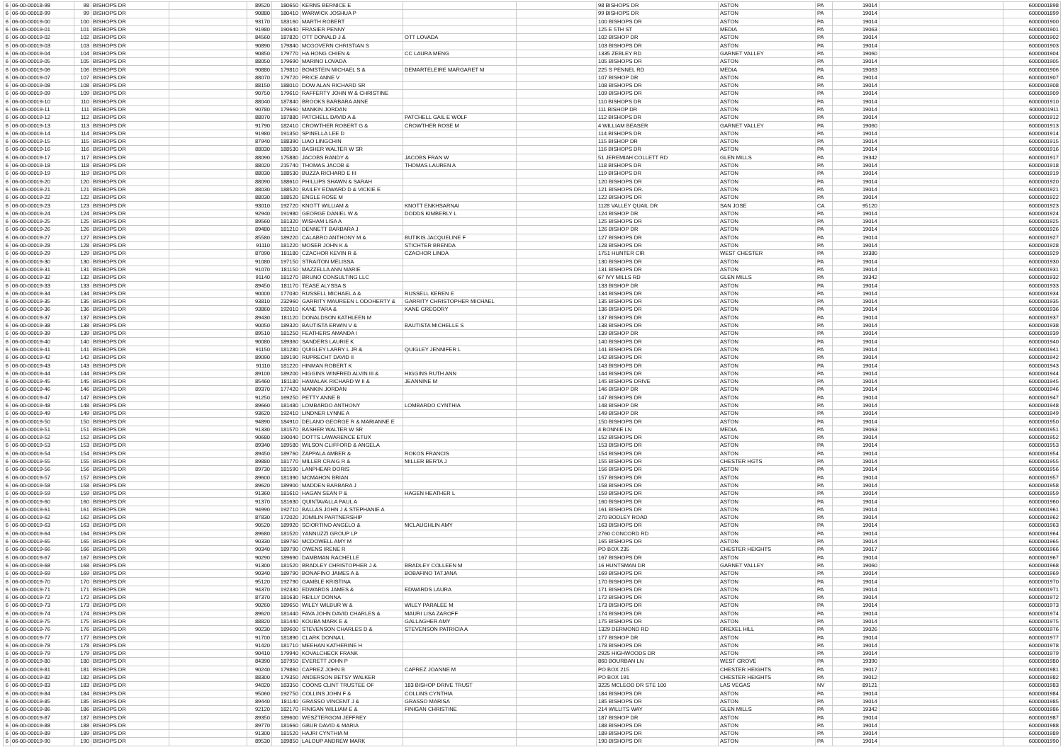| 6 | 06-00-00018-98 | 98 | BISHOPS DR | | 89520 | 180650 | KERNS BERNICE E | | | 98 BISHOPS DR | ASTON | PA | 19014 | | 6000001898 |
| 6 | 06-00-00018-99 | 99 | BISHOPS DR | | 90880 | 180410 | WARWICK JOSHUA P | | | 99 BISHOPS DR | ASTON | PA | 19014 | | 6000001899 |
| 6 | 06-00-00019-00 | 100 | BISHOPS DR | | 93170 | 183160 | MARTH ROBERT | | | 100 BISHOPS DR | ASTON | PA | 19014 | | 6000001900 |
| 6 | 06-00-00019-01 | 101 | BISHOPS DR | | 91980 | 190640 | FRASIER PENNY | | | 125 E 5TH ST | MEDIA | PA | 19063 | | 6000001901 |
| 6 | 06-00-00019-02 | 102 | BISHOPS DR | | 84560 | 187820 | OTT DONALD J & | OTT LOVADA | | 102 BISHOP DR | ASTON | PA | 19014 | | 6000001902 |
| 6 | 06-00-00019-03 | 103 | BISHOPS DR | | 90890 | 179840 | MCGOVERN CHRISTIAN S | | | 103 BISHOPS DR | ASTON | PA | 19014 | | 6000001903 |
| 6 | 06-00-00019-04 | 104 | BISHOPS DR | | 90850 | 179770 | HA HONG CHIEN & | CC LAURA MENG | | 1335 ZEBLEY RD | GARNET VALLEY | PA | 19060 | | 6000001904 |
| 6 | 06-00-00019-05 | 105 | BISHOPS DR | | 88050 | 179690 | MARINO LOVADA | | | 105 BISHOPS DR | ASTON | PA | 19014 | | 6000001905 |
| 6 | 06-00-00019-06 | 106 | BISHOPS DR | | 90880 | 179810 | BOMSTEIN MICHAEL S & | DEMARTELEIRE MARGARET M | | 225 S PENNEL RD | MEDIA | PA | 19063 | | 6000001906 |
| 6 | 06-00-00019-07 | 107 | BISHOPS DR | | 88070 | 179720 | PRICE ANNE V | | | 107 BISHOP DR | ASTON | PA | 19014 | | 6000001907 |
| 6 | 06-00-00019-08 | 108 | BISHOPS DR | | 88150 | 188010 | DOW ALAN RICHARD SR | | | 108 BISHOPS DR | ASTON | PA | 19014 | | 6000001908 |
| 6 | 06-00-00019-09 | 109 | BISHOPS DR | | 90750 | 179610 | RAFFERTY JOHN W & CHRISTINE | | | 109 BISHOPS DR | ASTON | PA | 19014 | | 6000001909 |
| 6 | 06-00-00019-10 | 110 | BISHOPS DR | | 88040 | 187840 | BROOKS BARBARA ANNE | | | 110 BISHOPS DR | ASTON | PA | 19014 | | 6000001910 |
| 6 | 06-00-00019-11 | 111 | BISHOPS DR | | 90780 | 179660 | MANKIN JORDAN | | | 111 BISHOP DR | ASTON | PA | 19014 | | 6000001911 |
| 6 | 06-00-00019-12 | 112 | BISHOPS DR | | 88070 | 187880 | PATCHELL DAVID A & | PATCHELL GAIL E WOLF | | 112 BISHOPS DR | ASTON | PA | 19014 | | 6000001912 |
| 6 | 06-00-00019-13 | 113 | BISHOPS DR | | 91790 | 182410 | CROWTHER ROBERT G & | CROWTHER ROSE M | | 4 WILLIAM BEASER | GARNET VALLEY | PA | 19060 | | 6000001913 |
| 6 | 06-00-00019-14 | 114 | BISHOPS DR | | 91980 | 191350 | SPINELLA LEE D | | | 114 BISHOPS DR | ASTON | PA | 19014 | | 6000001914 |
| 6 | 06-00-00019-15 | 115 | BISHOPS DR | | 87940 | 188390 | LIAO LINGCHIN | | | 115 BISHOP DR | ASTON | PA | 19014 | | 6000001915 |
| 6 | 06-00-00019-16 | 116 | BISHOPS DR | | 88030 | 188530 | BASHER WALTER W SR | | | 116 BISHOPS DR | ASTON | PA | 19014 | | 6000001916 |
| 6 | 06-00-00019-17 | 117 | BISHOPS DR | | 88090 | 175880 | JACOBS RANDY & | JACOBS FRAN W | | 51 JEREMIAH COLLETT RD | GLEN MILLS | PA | 19342 | | 6000001917 |
| 6 | 06-00-00019-18 | 118 | BISHOPS DR | | 88020 | 215740 | THOMAS JACOB & | THOMAS LAUREN A | | 118 BISHOPS DR | ASTON | PA | 19014 | | 6000001918 |
| 6 | 06-00-00019-19 | 119 | BISHOPS DR | | 88030 | 188530 | BUZZA RICHARD E III | | | 119 BISHOPS DR | ASTON | PA | 19014 | | 6000001919 |
| 6 | 06-00-00019-20 | 120 | BISHOPS DR | | 88090 | 188610 | PHILLIPS SHAWN & SARAH | | | 120 BISHOPS DR | ASTON | PA | 19014 | | 6000001920 |
| 6 | 06-00-00019-21 | 121 | BISHOPS DR | | 88030 | 188520 | BAILEY EDWARD D & VICKIE E | | | 121 BISHOPS DR. | ASTON | PA | 19014 | | 6000001921 |
| 6 | 06-00-00019-22 | 122 | BISHOPS DR | | 88030 | 188520 | ENGLE ROSE M | | | 122 BISHOPS DR | ASTON | PA | 19014 | | 6000001922 |
| 6 | 06-00-00019-23 | 123 | BISHOPS DR | | 93010 | 192720 | KNOTT WILLIAM & | KNOTT ENKHSARNAI | | 1128 VALLEY QUAIL DR | SAN JOSE | CA | 95120 | | 6000001923 |
| 6 | 06-00-00019-24 | 124 | BISHOPS DR | | 92940 | 191980 | GEORGE DANIEL W & | DODDS KIMBERLY L | | 124 BISHOP DR | ASTON | PA | 19014 | | 6000001924 |
| 6 | 06-00-00019-25 | 125 | BISHOPS DR | | 89560 | 181320 | WISHAM LISA A | | | 125 BISHOPS DR | ASTON | PA | 19014 | | 6000001925 |
| 6 | 06-00-00019-26 | 126 | BISHOPS DR | | 89480 | 181210 | DENNETT BARBARA J | | | 126 BISHOP DR | ASTON | PA | 19014 | | 6000001926 |
| 6 | 06-00-00019-27 | 127 | BISHOPS DR | | 85580 | 189220 | CALABRO ANTHONY M & | BUTIKIS JACQUELINE F | | 127 BISHOPS DR | ASTON | PA | 19014 | | 6000001927 |
| 6 | 06-00-00019-28 | 128 | BISHOPS DR | | 91110 | 181220 | MOSER JOHN K & | STICHTER BRENDA | | 128 BISHOPS DR | ASTON | PA | 19014 | | 6000001928 |
| 6 | 06-00-00019-29 | 129 | BISHOPS DR | | 87090 | 181180 | CZACHOR KEVIN R & | CZACHOR LINDA | | 1751 HUNTER CIR | WEST CHESTER | PA | 19380 | | 6000001929 |
| 6 | 06-00-00019-30 | 130 | BISHOPS DR | | 91080 | 197150 | STRAITON MELISSA | | | 130 BISHOPS DR | ASTON | PA | 19014 | | 6000001930 |
| 6 | 06-00-00019-31 | 131 | BISHOPS DR | | 91070 | 181150 | MAZZELLA ANN MARIE | | | 131 BISHOPS DR | ASTON | PA | 19014 | | 6000001931 |
| 6 | 06-00-00019-32 | 132 | BISHOPS DR | | 91140 | 181270 | BRUNO CONSULTING LLC | | | 67 IVY MILLS RD | GLEN MILLS | PA | 19342 | | 6000001932 |
| 6 | 06-00-00019-33 | 133 | BISHOPS DR | | 89450 | 181170 | TEASE ALYSSA S | | | 133 BISHOP DR | ASTON | PA | 19014 | | 6000001933 |
| 6 | 06-00-00019-34 | 134 | BISHOPS DR | | 90000 | 177030 | RUSSELL MICHAEL A & | RUSSELL KEREN E | | 134 BISHOPS DR | ASTON | PA | 19014 | | 6000001934 |
| 6 | 06-00-00019-35 | 135 | BISHOPS DR | | 93810 | 232960 | GARRITY MAUREEN L ODOHERTY & | GARRITY CHRISTOPHER MICHAEL | | 135 BISHOPS DR | ASTON | PA | 19014 | | 6000001935 |
| 6 | 06-00-00019-36 | 136 | BISHOPS DR | | 93860 | 192010 | KANE TARA & | KANE GREGORY | | 136 BISHOPS DR | ASTON | PA | 19014 | | 6000001936 |
| 6 | 06-00-00019-37 | 137 | BISHOPS DR | | 89430 | 181120 | DONALDSON KATHLEEN M | | | 137 BISHOPS DR | ASTON | PA | 19014 | | 6000001937 |
| 6 | 06-00-00019-38 | 138 | BISHOPS DR | | 90050 | 189320 | BAUTISTA ERWIN V & | BAUTISTA MICHELLE S | | 138 BISHOPS DR | ASTON | PA | 19014 | | 6000001938 |
| 6 | 06-00-00019-39 | 139 | BISHOPS DR | | 89510 | 181250 | FEATHERS AMANDA I | | | 139 BISHOP DR | ASTON | PA | 19014 | | 6000001939 |
| 6 | 06-00-00019-40 | 140 | BISHOPS DR | | 90080 | 189360 | SANDERS LAURIE K | | | 140 BISHOPS DR | ASTON | PA | 19014 | | 6000001940 |
| 6 | 06-00-00019-41 | 141 | BISHOPS DR | | 91150 | 181280 | QUIGLEY LARRY L JR & | QUIGLEY JENNIFER L | | 141 BISHOPS DR | ASTON | PA | 19014 | | 6000001941 |
| 6 | 06-00-00019-42 | 142 | BISHOPS DR | | 89090 | 189190 | RUPRECHT DAVID II | | | 142 BISHOPS DR | ASTON | PA | 19014 | | 6000001942 |
| 6 | 06-00-00019-43 | 143 | BISHOPS DR | | 91110 | 181220 | HINMAN ROBERT K | | | 143 BISHOPS DR | ASTON | PA | 19014 | | 6000001943 |
| 6 | 06-00-00019-44 | 144 | BISHOPS DR | | 89100 | 189200 | HIGGINS WINFRED ALVIN III & | HIGGINS RUTH ANN | | 144 BISHOPS DR | ASTON | PA | 19014 | | 6000001944 |
| 6 | 06-00-00019-45 | 145 | BISHOPS DR | | 85460 | 181180 | HAMALAK RICHARD W II & | JEANNINE M | | 145 BISHOPS DRIVE | ASTON | PA | 19014 | | 6000001945 |
| 6 | 06-00-00019-46 | 146 | BISHOPS DR | | 89370 | 177420 | MANKIN JORDAN | | | 146 BISHOP DR | ASTON | PA | 19014 | | 6000001946 |
| 6 | 06-00-00019-47 | 147 | BISHOPS DR | | 91250 | 169250 | PETTY ANNE B | | | 147 BISHOPS DR | ASTON | PA | 19014 | | 6000001947 |
| 6 | 06-00-00019-48 | 148 | BISHOPS DR | | 89660 | 181480 | LOMBARDO ANTHONY | LOMBARDO CYNTHIA | | 148 BISHOP DR | ASTON | PA | 19014 | | 6000001948 |
| 6 | 06-00-00019-49 | 149 | BISHOPS DR | | 93620 | 192410 | LINDNER LYNNE A | | | 149 BISHOP DR | ASTON | PA | 19014 | | 6000001949 |
| 6 | 06-00-00019-50 | 150 | BISHOPS DR | | 94890 | 184910 | DELANO GEORGE R & MARIANNE E | | | 150 BISHOPS DR | ASTON | PA | 19014 | | 6000001950 |
| 6 | 06-00-00019-51 | 151 | BISHOPS DR | | 91330 | 181570 | BASHER WALTER W SR | | | 4 BONNIE LN | MEDIA | PA | 19063 | | 6000001951 |
| 6 | 06-00-00019-52 | 152 | BISHOPS DR | | 90680 | 190040 | DOTTS LAWARENCE ETUX | | | 152 BISHOPS DR | ASTON | PA | 19014 | | 6000001952 |
| 6 | 06-00-00019-53 | 153 | BISHOPS DR | | 89340 | 189580 | WILSON CLIFFORD & ANGELA | | | 153 BISHOPS DR | ASTON | PA | 19014 | | 6000001953 |
| 6 | 06-00-00019-54 | 154 | BISHOPS DR | | 89450 | 189760 | ZAPPALA AMBER & | ROKOS FRANCIS | | 154 BISHOPS DR | ASTON | PA | 19014 | | 6000001954 |
| 6 | 06-00-00019-55 | 155 | BISHOPS DR | | 89880 | 181770 | MILLER CRAIG R & | MILLER BERTA J | | 155 BISHOPS DR | CHESTER HGTS | PA | 19014 | | 6000001955 |
| 6 | 06-00-00019-56 | 156 | BISHOPS DR | | 89730 | 181590 | LANPHEAR DORIS | | | 156 BISHOPS DR | ASTON | PA | 19014 | | 6000001956 |
| 6 | 06-00-00019-57 | 157 | BISHOPS DR | | 89600 | 181390 | MCMAHON BRIAN | | | 157 BISHOPS DR | ASTON | PA | 19014 | | 6000001957 |
| 6 | 06-00-00019-58 | 158 | BISHOPS DR | | 89620 | 189900 | MADDEN BARBARA J | | | 158 BISHOPS DR | ASTON | PA | 19014 | | 6000001958 |
| 6 | 06-00-00019-59 | 159 | BISHOPS DR | | 91360 | 181610 | HAGAN SEAN P & | HAGEN HEATHER L | | 159 BISHOPS DR | ASTON | PA | 19014 | | 6000001959 |
| 6 | 06-00-00019-60 | 160 | BISHOPS DR | | 91370 | 181630 | QUINTAVALLA PAUL A | | | 160 BISHOPS DR | ASTON | PA | 19014 | | 6000001960 |
| 6 | 06-00-00019-61 | 161 | BISHOPS DR | | 94990 | 192710 | BALLAS JOHN J & STEPHANIE A | | | 161 BISHOPS DR | ASTON | PA | 19014 | | 6000001961 |
| 6 | 06-00-00019-62 | 162 | BISHOPS DR | | 87830 | 172020 | JOMILIN PARTNERSHIP | | | 270 BODLEY ROAD | ASTON | PA | 19014 | | 6000001962 |
| 6 | 06-00-00019-63 | 163 | BISHOPS DR | | 90520 | 189920 | SCIORTINO ANGELO & | MCLAUGHLIN AMY | | 163 BISHOPS DR | ASTON | PA | 19014 | | 6000001963 |
| 6 | 06-00-00019-64 | 164 | BISHOPS DR | | 89680 | 181520 | YANNUZZI GROUP LP | | | 2760 CONCORD RD | ASTON | PA | 19014 | | 6000001964 |
| 6 | 06-00-00019-65 | 165 | BISHOPS DR | | 90330 | 189760 | MCDOWELL AMY M | | | 165 BISHOPS DR | ASTON | PA | 19014 | | 6000001965 |
| 6 | 06-00-00019-66 | 166 | BISHOPS DR | | 90340 | 189790 | OWENS IRENE R | | | PO BOX 235 | CHESTER HEIGHTS | PA | 19017 | | 6000001966 |
| 6 | 06-00-00019-67 | 167 | BISHOPS DR | | 90290 | 189690 | DAMBMAN RACHELLE | | | 167 BISHOPS DR | ASTON | PA | 19014 | | 6000001967 |
| 6 | 06-00-00019-68 | 168 | BISHOPS DR | | 91300 | 181520 | BRADLEY CHRISTOPHER J & | BRADLEY COLLEEN M | | 16 HUNTSMAN DR | GARNET VALLEY | PA | 19060 | | 6000001968 |
| 6 | 06-00-00019-69 | 169 | BISHOPS DR | | 90340 | 189790 | BONAFINO JAMES A & | BOBAFINO TATJANA | | 169 BISHOPS DR | ASTON | PA | 19014 | | 6000001969 |
| 6 | 06-00-00019-70 | 170 | BISHOPS DR | | 95120 | 192790 | GAMBLE KRISTINA | | | 170 BISHOPS DR | ASTON | PA | 19014 | | 6000001970 |
| 6 | 06-00-00019-71 | 171 | BISHOPS DR | | 94370 | 192330 | EDWARDS JAMES & | EDWARDS LAURA | | 171 BISHOPS DR | ASTON | PA | 19014 | | 6000001971 |
| 6 | 06-00-00019-72 | 172 | BISHOPS DR | | 87370 | 181630 | REILLY DONNA | | | 172 BISHOPS DR | ASTON | PA | 19014 | | 6000001972 |
| 6 | 06-00-00019-73 | 173 | BISHOPS DR | | 90260 | 189650 | WILEY WILBUR W & | WILEY PARALEE M | | 173 BISHOPS DR | ASTON | PA | 19014 | | 6000001973 |
| 6 | 06-00-00019-74 | 174 | BISHOPS DR | | 89620 | 181440 | FAVA JOHN DAVID CHARLES & | MAURI LISA ZAROFF | | 174 BISHOPS DR | ASTON | PA | 19014 | | 6000001974 |
| 6 | 06-00-00019-75 | 175 | BISHOPS DR | | 88820 | 181440 | KOUBA MARK E & | GALLAGHER AMY | | 175 BISHOPS DR | ASTON | PA | 19014 | | 6000001975 |
| 6 | 06-00-00019-76 | 176 | BISHOPS DR | | 90230 | 189600 | STEVENSON CHARLES D & | STEVENSON PATRICIA A | | 1329 DERMOND RD | DREXEL HILL | PA | 19026 | | 6000001976 |
| 6 | 06-00-00019-77 | 177 | BISHOPS DR | | 91700 | 181890 | CLARK DONNA L | | | 177 BISHOP DR | ASTON | PA | 19014 | | 6000001977 |
| 6 | 06-00-00019-78 | 178 | BISHOPS DR | | 91420 | 181710 | MEEHAN KATHERINE H | | | 178 BISHOPS DR | ASTON | PA | 19014 | | 6000001978 |
| 6 | 06-00-00019-79 | 179 | BISHOPS DR | | 90410 | 179940 | KOVALCHECK FRANK | | | 2925 HIGHWOODS DR | ASTON | PA | 19014 | | 6000001979 |
| 6 | 06-00-00019-80 | 180 | BISHOPS DR | | 84390 | 187950 | EVERETT JOHN P | | | 860 BOURBAN LN | WEST GROVE | PA | 19390 | | 6000001980 |
| 6 | 06-00-00019-81 | 181 | BISHOPS DR | | 90240 | 179860 | CAPREZ JOHN B | CAPREZ JOANNE M | | PO BOX 215 | CHESTER HEIGHTS | PA | 19017 | | 6000001981 |
| 6 | 06-00-00019-82 | 182 | BISHOPS DR | | 88300 | 179350 | ANDERSON BETSY WALKER | | | PO BOX 191 | CHESTER HEIGHTS | PA | 19012 | | 6000001982 |
| 6 | 06-00-00019-83 | 183 | BISHOPS DR | | 94020 | 183350 | COONS CLINT TRUSTEE OF | 183 BISHOP DRIVE TRUST | | 3225 MCLEOD DR STE 100 | LAS VEGAS | NV | 89121 | | 6000001983 |
| 6 | 06-00-00019-84 | 184 | BISHOPS DR | | 95060 | 192750 | COLLINS JOHN F & | COLLINS CYNTHIA | | 184 BISHOPS DR | ASTON | PA | 19014 | | 6000001984 |
| 6 | 06-00-00019-85 | 185 | BISHOPS DR | | 89440 | 181140 | GRASSO VINCENT J & | GRASSO MARISA | | 185 BISHOPS DR | ASTON | PA | 19014 | | 6000001985 |
| 6 | 06-00-00019-86 | 186 | BISHOPS DR | | 92120 | 182170 | FINIGAN WILLIAM E & | FINIGAN CHRISTINE | | 214 WILLITS WAY | GLEN MILLS | PA | 19342 | | 6000001986 |
| 6 | 06-00-00019-87 | 187 | BISHOPS DR | | 89350 | 189600 | WESZTERGOM JEFFREY | | | 187 BISHOP DR | ASTON | PA | 19014 | | 6000001987 |
| 6 | 06-00-00019-88 | 188 | BISHOPS DR | | 89770 | 181660 | GBUR DAVID & MARIA | | | 188 BISHOPS DR | ASTON | PA | 19014 | | 6000001988 |
| 6 | 06-00-00019-89 | 189 | BISHOPS DR | | 91300 | 181520 | HAJRI CYNTHIA M | | | 189 BISHOPS DR | ASTON | PA | 19014 | | 6000001989 |
| 6 | 06-00-00019-90 | 190 | BISHOPS DR | | 89530 | 189850 | LALOUP ANDREW MARK | | | 190 BISHOPS DR | ASTON | PA | 19014 | | 6000001990 |